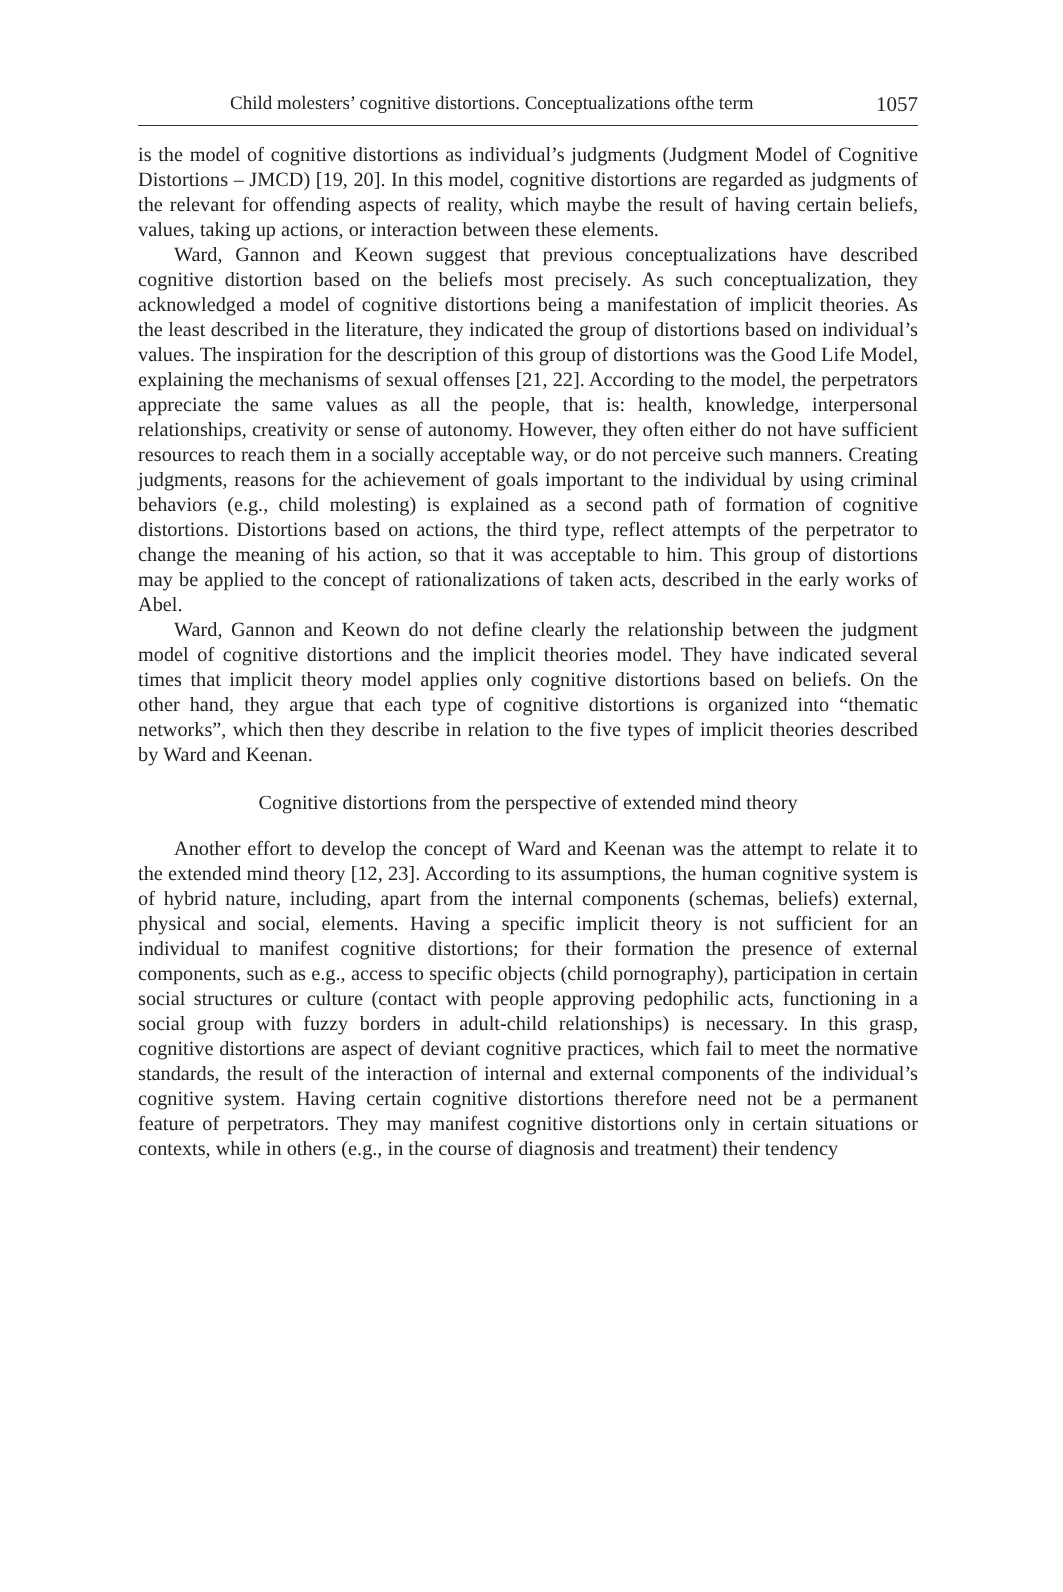Child molesters’ cognitive distortions. Conceptualizations ofthe term 1057
is the model of cognitive distortions as individual’s judgments (Judgment Model of Cognitive Distortions – JMCD) [19, 20]. In this model, cognitive distortions are regarded as judgments of the relevant for offending aspects of reality, which maybe the result of having certain beliefs, values, taking up actions, or interaction between these elements.
Ward, Gannon and Keown suggest that previous conceptualizations have described cognitive distortion based on the beliefs most precisely. As such conceptualization, they acknowledged a model of cognitive distortions being a manifestation of implicit theories. As the least described in the literature, they indicated the group of distortions based on individual’s values. The inspiration for the description of this group of distortions was the Good Life Model, explaining the mechanisms of sexual offenses [21, 22]. According to the model, the perpetrators appreciate the same values as all the people, that is: health, knowledge, interpersonal relationships, creativity or sense of autonomy. However, they often either do not have sufficient resources to reach them in a socially acceptable way, or do not perceive such manners. Creating judgments, reasons for the achievement of goals important to the individual by using criminal behaviors (e.g., child molesting) is explained as a second path of formation of cognitive distortions. Distortions based on actions, the third type, reflect attempts of the perpetrator to change the meaning of his action, so that it was acceptable to him. This group of distortions may be applied to the concept of rationalizations of taken acts, described in the early works of Abel.
Ward, Gannon and Keown do not define clearly the relationship between the judgment model of cognitive distortions and the implicit theories model. They have indicated several times that implicit theory model applies only cognitive distortions based on beliefs. On the other hand, they argue that each type of cognitive distortions is organized into “thematic networks”, which then they describe in relation to the five types of implicit theories described by Ward and Keenan.
Cognitive distortions from the perspective of extended mind theory
Another effort to develop the concept of Ward and Keenan was the attempt to relate it to the extended mind theory [12, 23]. According to its assumptions, the human cognitive system is of hybrid nature, including, apart from the internal components (schemas, beliefs) external, physical and social, elements. Having a specific implicit theory is not sufficient for an individual to manifest cognitive distortions; for their formation the presence of external components, such as e.g., access to specific objects (child pornography), participation in certain social structures or culture (contact with people approving pedophilic acts, functioning in a social group with fuzzy borders in adult-child relationships) is necessary. In this grasp, cognitive distortions are aspect of deviant cognitive practices, which fail to meet the normative standards, the result of the interaction of internal and external components of the individual’s cognitive system. Having certain cognitive distortions therefore need not be a permanent feature of perpetrators. They may manifest cognitive distortions only in certain situations or contexts, while in others (e.g., in the course of diagnosis and treatment) their tendency